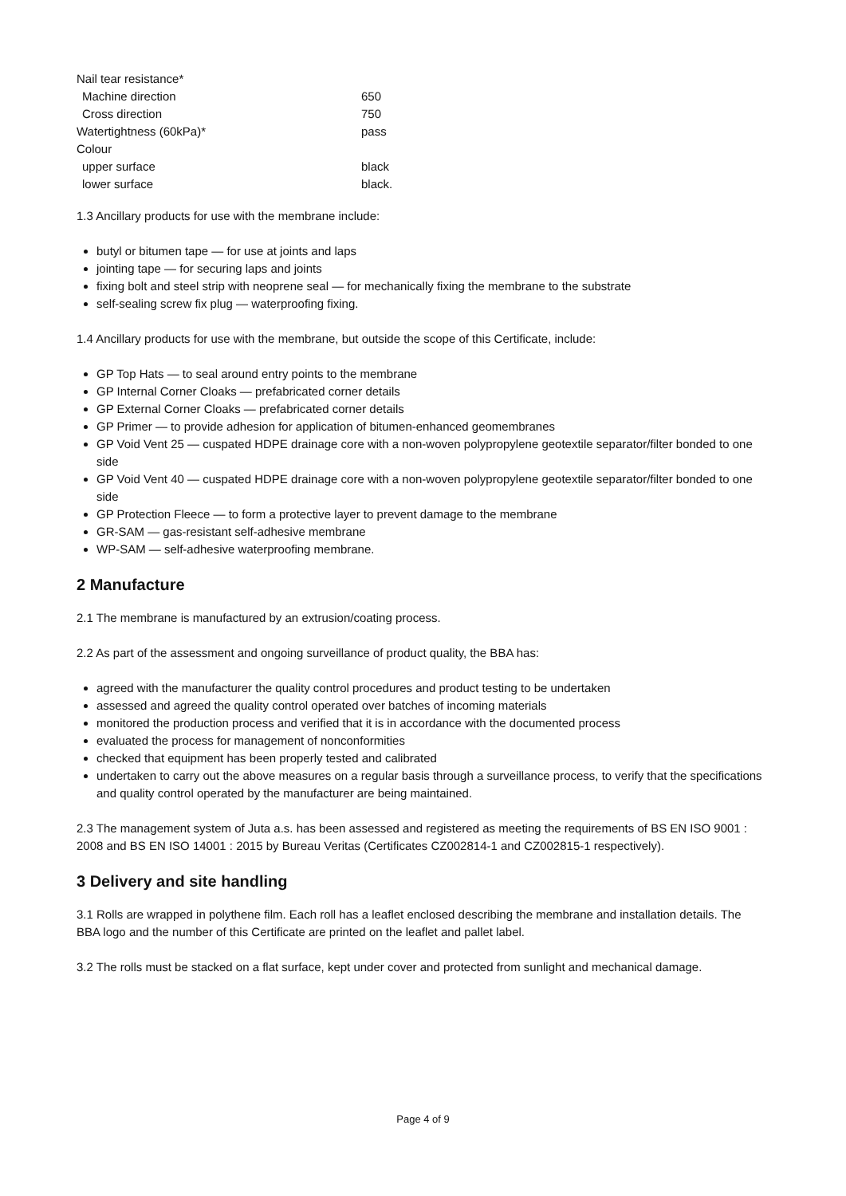| Nail tear resistance* | |
| Machine direction | 650 |
| Cross direction | 750 |
| Watertightness (60kPa)* | pass |
| Colour | |
| upper surface | black |
| lower surface | black. |
1.3 Ancillary products for use with the membrane include:
butyl or bitumen tape — for use at joints and laps
jointing tape — for securing laps and joints
fixing bolt and steel strip with neoprene seal — for mechanically fixing the membrane to the substrate
self-sealing screw fix plug — waterproofing fixing.
1.4 Ancillary products for use with the membrane, but outside the scope of this Certificate, include:
GP Top Hats — to seal around entry points to the membrane
GP Internal Corner Cloaks — prefabricated corner details
GP External Corner Cloaks — prefabricated corner details
GP Primer — to provide adhesion for application of bitumen-enhanced geomembranes
GP Void Vent 25 — cuspated HDPE drainage core with a non-woven polypropylene geotextile separator/filter bonded to one side
GP Void Vent 40 — cuspated HDPE drainage core with a non-woven polypropylene geotextile separator/filter bonded to one side
GP Protection Fleece — to form a protective layer to prevent damage to the membrane
GR-SAM — gas-resistant self-adhesive membrane
WP-SAM — self-adhesive waterproofing membrane.
2 Manufacture
2.1 The membrane is manufactured by an extrusion/coating process.
2.2 As part of the assessment and ongoing surveillance of product quality, the BBA has:
agreed with the manufacturer the quality control procedures and product testing to be undertaken
assessed and agreed the quality control operated over batches of incoming materials
monitored the production process and verified that it is in accordance with the documented process
evaluated the process for management of nonconformities
checked that equipment has been properly tested and calibrated
undertaken to carry out the above measures on a regular basis through a surveillance process, to verify that the specifications and quality control operated by the manufacturer are being maintained.
2.3 The management system of Juta a.s. has been assessed and registered as meeting the requirements of BS EN ISO 9001 : 2008 and BS EN ISO 14001 : 2015 by Bureau Veritas (Certificates CZ002814-1 and CZ002815-1 respectively).
3 Delivery and site handling
3.1 Rolls are wrapped in polythene film. Each roll has a leaflet enclosed describing the membrane and installation details. The BBA logo and the number of this Certificate are printed on the leaflet and pallet label.
3.2 The rolls must be stacked on a flat surface, kept under cover and protected from sunlight and mechanical damage.
Page 4 of 9